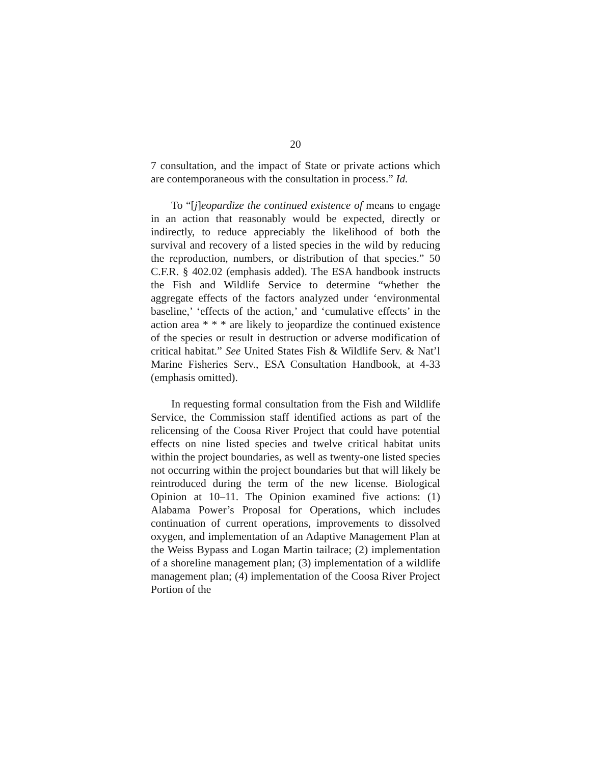20
7 consultation, and the impact of State or private actions which are contemporaneous with the consultation in process.” Id.
To “[j]eopardize the continued existence of means to engage in an action that reasonably would be expected, directly or indirectly, to reduce appreciably the likelihood of both the survival and recovery of a listed species in the wild by reducing the reproduction, numbers, or distribution of that species.” 50 C.F.R. § 402.02 (emphasis added). The ESA handbook instructs the Fish and Wildlife Service to determine “whether the aggregate effects of the factors analyzed under ‘environmental baseline,’ ‘effects of the action,’ and ‘cumulative effects’ in the action area * * * are likely to jeopardize the continued existence of the species or result in destruction or adverse modification of critical habitat.” See United States Fish & Wildlife Serv. & Nat’l Marine Fisheries Serv., ESA Consultation Handbook, at 4-33 (emphasis omitted).
In requesting formal consultation from the Fish and Wildlife Service, the Commission staff identified actions as part of the relicensing of the Coosa River Project that could have potential effects on nine listed species and twelve critical habitat units within the project boundaries, as well as twenty-one listed species not occurring within the project boundaries but that will likely be reintroduced during the term of the new license. Biological Opinion at 10–11. The Opinion examined five actions: (1) Alabama Power’s Proposal for Operations, which includes continuation of current operations, improvements to dissolved oxygen, and implementation of an Adaptive Management Plan at the Weiss Bypass and Logan Martin tailrace; (2) implementation of a shoreline management plan; (3) implementation of a wildlife management plan; (4) implementation of the Coosa River Project Portion of the